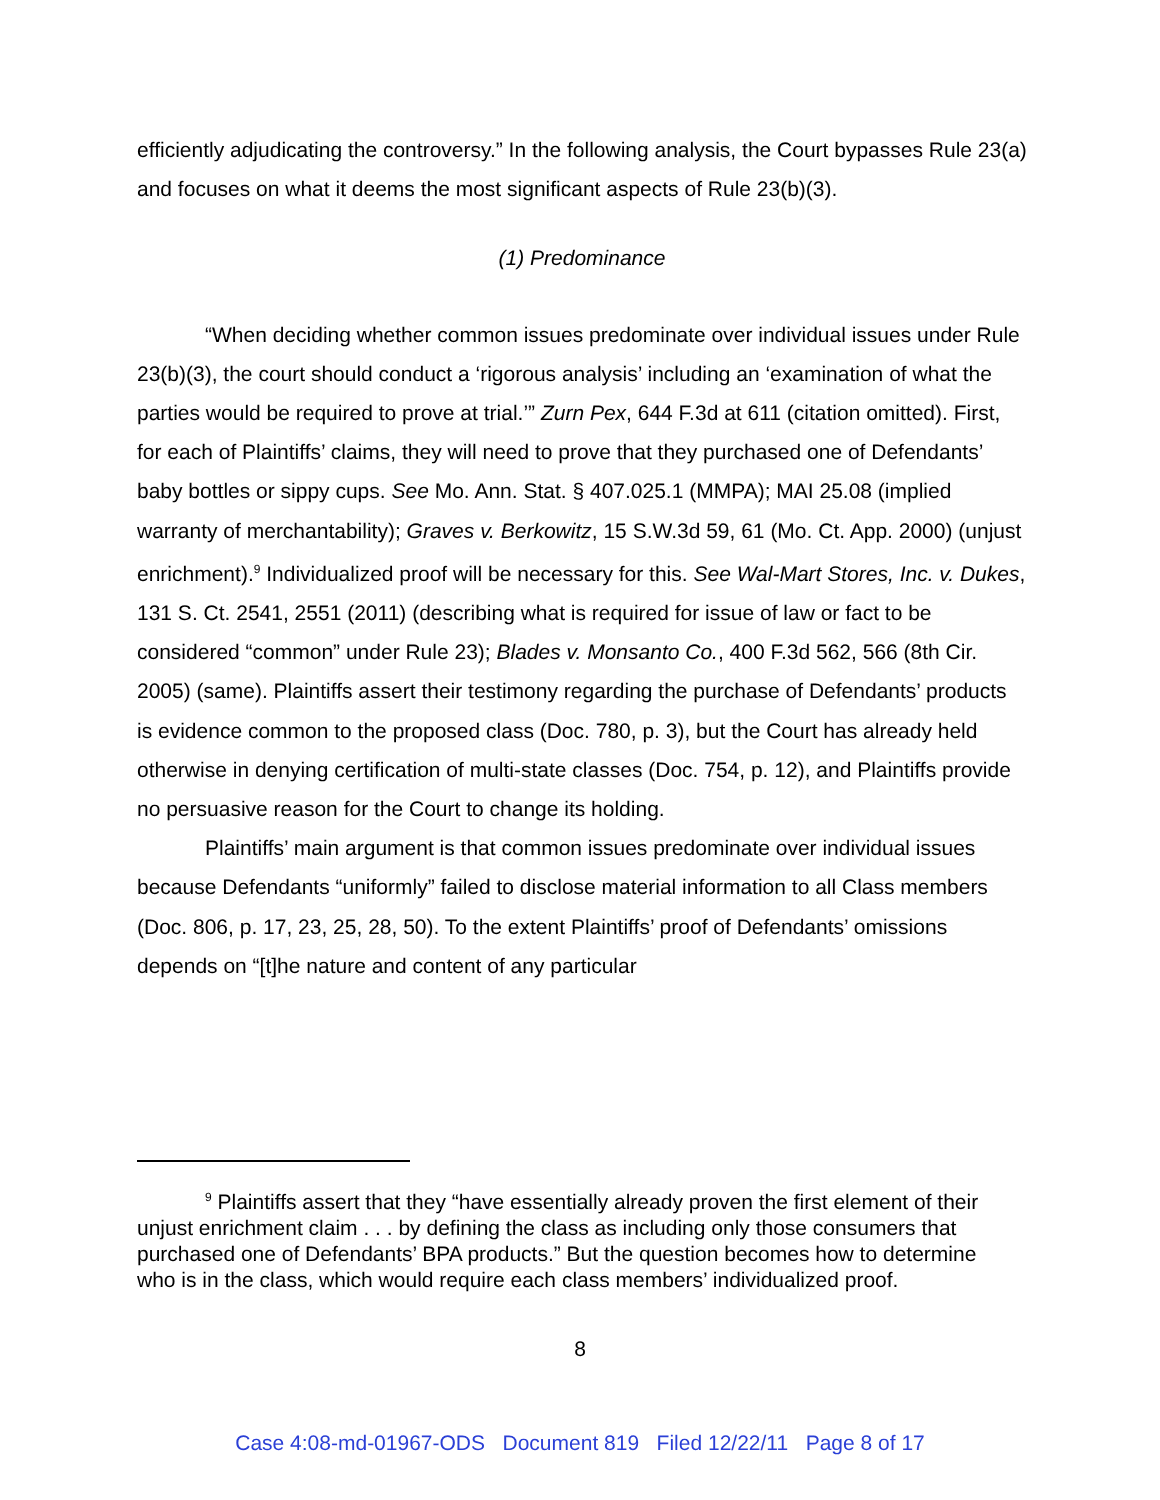efficiently adjudicating the controversy.” In the following analysis, the Court bypasses Rule 23(a) and focuses on what it deems the most significant aspects of Rule 23(b)(3).
(1) Predominance
“When deciding whether common issues predominate over individual issues under Rule 23(b)(3), the court should conduct a ‘rigorous analysis’ including an ‘examination of what the parties would be required to prove at trial.’” Zurn Pex, 644 F.3d at 611 (citation omitted). First, for each of Plaintiffs’ claims, they will need to prove that they purchased one of Defendants’ baby bottles or sippy cups. See Mo. Ann. Stat. § 407.025.1 (MMPA); MAI 25.08 (implied warranty of merchantability); Graves v. Berkowitz, 15 S.W.3d 59, 61 (Mo. Ct. App. 2000) (unjust enrichment).<sup>9</sup> Individualized proof will be necessary for this. See Wal-Mart Stores, Inc. v. Dukes, 131 S. Ct. 2541, 2551 (2011) (describing what is required for issue of law or fact to be considered “common” under Rule 23); Blades v. Monsanto Co., 400 F.3d 562, 566 (8th Cir. 2005) (same). Plaintiffs assert their testimony regarding the purchase of Defendants’ products is evidence common to the proposed class (Doc. 780, p. 3), but the Court has already held otherwise in denying certification of multi-state classes (Doc. 754, p. 12), and Plaintiffs provide no persuasive reason for the Court to change its holding.
Plaintiffs’ main argument is that common issues predominate over individual issues because Defendants “uniformly” failed to disclose material information to all Class members (Doc. 806, p. 17, 23, 25, 28, 50). To the extent Plaintiffs’ proof of Defendants’ omissions depends on “[t]he nature and content of any particular
<sup>9</sup> Plaintiffs assert that they “have essentially already proven the first element of their unjust enrichment claim . . . by defining the class as including only those consumers that purchased one of Defendants’ BPA products.” But the question becomes how to determine who is in the class, which would require each class members’ individualized proof.
8
Case 4:08-md-01967-ODS Document 819 Filed 12/22/11 Page 8 of 17